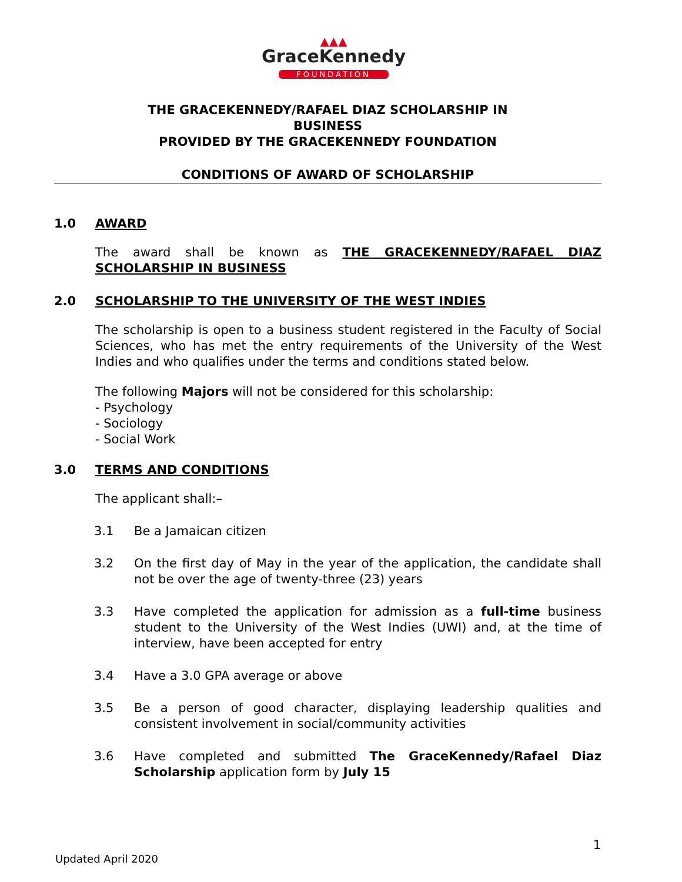▲▲▲
GraceKennedy
FOUNDATION
THE GRACEKENNEDY/RAFAEL DIAZ SCHOLARSHIP IN
BUSINESS
PROVIDED BY THE GRACEKENNEDY FOUNDATION
CONDITIONS OF AWARD OF SCHOLARSHIP
1.0 AWARD
The award shall be known as THE GRACEKENNEDY/RAFAEL DIAZ SCHOLARSHIP IN BUSINESS
2.0 SCHOLARSHIP TO THE UNIVERSITY OF THE WEST INDIES
The scholarship is open to a business student registered in the Faculty of Social Sciences, who has met the entry requirements of the University of the West Indies and who qualifies under the terms and conditions stated below.
The following Majors will not be considered for this scholarship:
- Psychology
- Sociology
- Social Work
3.0 TERMS AND CONDITIONS
The applicant shall:–
3.1 Be a Jamaican citizen
3.2 On the first day of May in the year of the application, the candidate shall not be over the age of twenty-three (23) years
3.3 Have completed the application for admission as a full-time business student to the University of the West Indies (UWI) and, at the time of interview, have been accepted for entry
3.4 Have a 3.0 GPA average or above
3.5 Be a person of good character, displaying leadership qualities and consistent involvement in social/community activities
3.6 Have completed and submitted The GraceKennedy/Rafael Diaz Scholarship application form by July 15
1
Updated April 2020